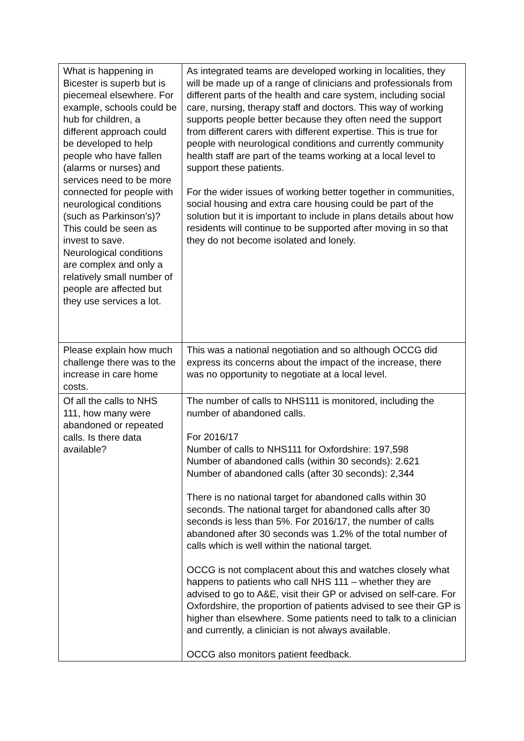| What is happening in Bicester is superb but is piecemeal elsewhere. For example, schools could be hub for children, a different approach could be developed to help people who have fallen (alarms or nurses) and services need to be more connected for people with neurological conditions (such as Parkinson’s)? This could be seen as invest to save. Neurological conditions are complex and only a relatively small number of people are affected but they use services a lot. | As integrated teams are developed working in localities, they will be made up of a range of clinicians and professionals from different parts of the health and care system, including social care, nursing, therapy staff and doctors. This way of working supports people better because they often need the support from different carers with different expertise. This is true for people with neurological conditions and currently community health staff are part of the teams working at a local level to support these patients. For the wider issues of working better together in communities, social housing and extra care housing could be part of the solution but it is important to include in plans details about how residents will continue to be supported after moving in so that they do not become isolated and lonely. |
| Please explain how much challenge there was to the increase in care home costs. | This was a national negotiation and so although OCCG did express its concerns about the impact of the increase, there was no opportunity to negotiate at a local level. |
| Of all the calls to NHS 111, how many were abandoned or repeated calls. Is there data available? | The number of calls to NHS111 is monitored, including the number of abandoned calls. For 2016/17 Number of calls to NHS111 for Oxfordshire: 197,598 Number of abandoned calls (within 30 seconds): 2.621 Number of abandoned calls (after 30 seconds): 2,344 There is no national target for abandoned calls within 30 seconds. The national target for abandoned calls after 30 seconds is less than 5%. For 2016/17, the number of calls abandoned after 30 seconds was 1.2% of the total number of calls which is well within the national target. OCCG is not complacent about this and watches closely what happens to patients who call NHS 111 – whether they are advised to go to A&E, visit their GP or advised on self-care. For Oxfordshire, the proportion of patients advised to see their GP is higher than elsewhere. Some patients need to talk to a clinician and currently, a clinician is not always available. OCCG also monitors patient feedback. |